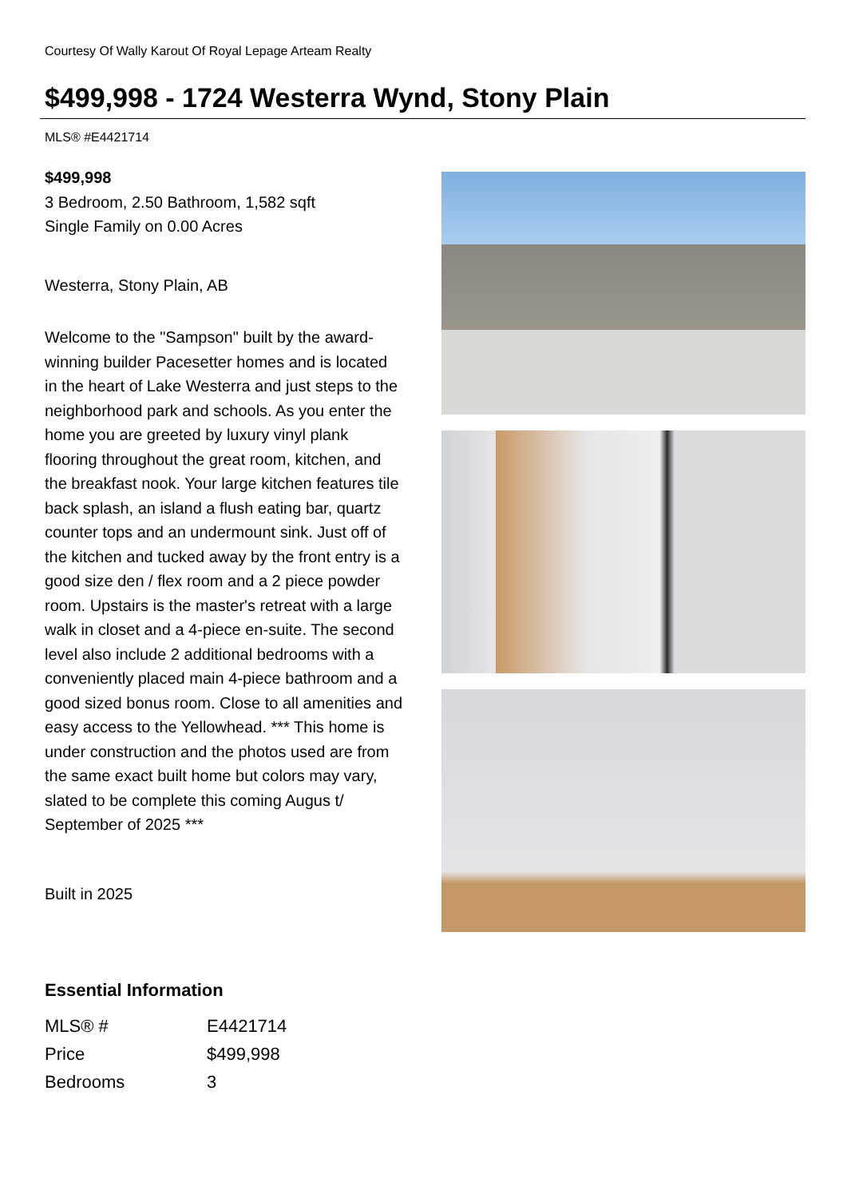Courtesy Of Wally Karout Of Royal Lepage Arteam Realty
$499,998 - 1724 Westerra Wynd, Stony Plain
MLS® #E4421714
$499,998
3 Bedroom, 2.50 Bathroom, 1,582 sqft
Single Family on 0.00 Acres
Westerra, Stony Plain, AB
Welcome to the "Sampson" built by the award-winning builder Pacesetter homes and is located in the heart of Lake Westerra and just steps to the neighborhood park and schools. As you enter the home you are greeted by luxury vinyl plank flooring throughout the great room, kitchen, and the breakfast nook. Your large kitchen features tile back splash, an island a flush eating bar, quartz counter tops and an undermount sink. Just off of the kitchen and tucked away by the front entry is a good size den / flex room and a 2 piece powder room. Upstairs is the master's retreat with a large walk in closet and a 4-piece en-suite. The second level also include 2 additional bedrooms with a conveniently placed main 4-piece bathroom and a good sized bonus room. Close to all amenities and easy access to the Yellowhead. *** This home is under construction and the photos used are from the same exact built home but colors may vary, slated to be complete this coming Augus t/ September of 2025 ***
Built in 2025
Essential Information
| MLS® # | E4421714 |
| Price | $499,998 |
| Bedrooms | 3 |